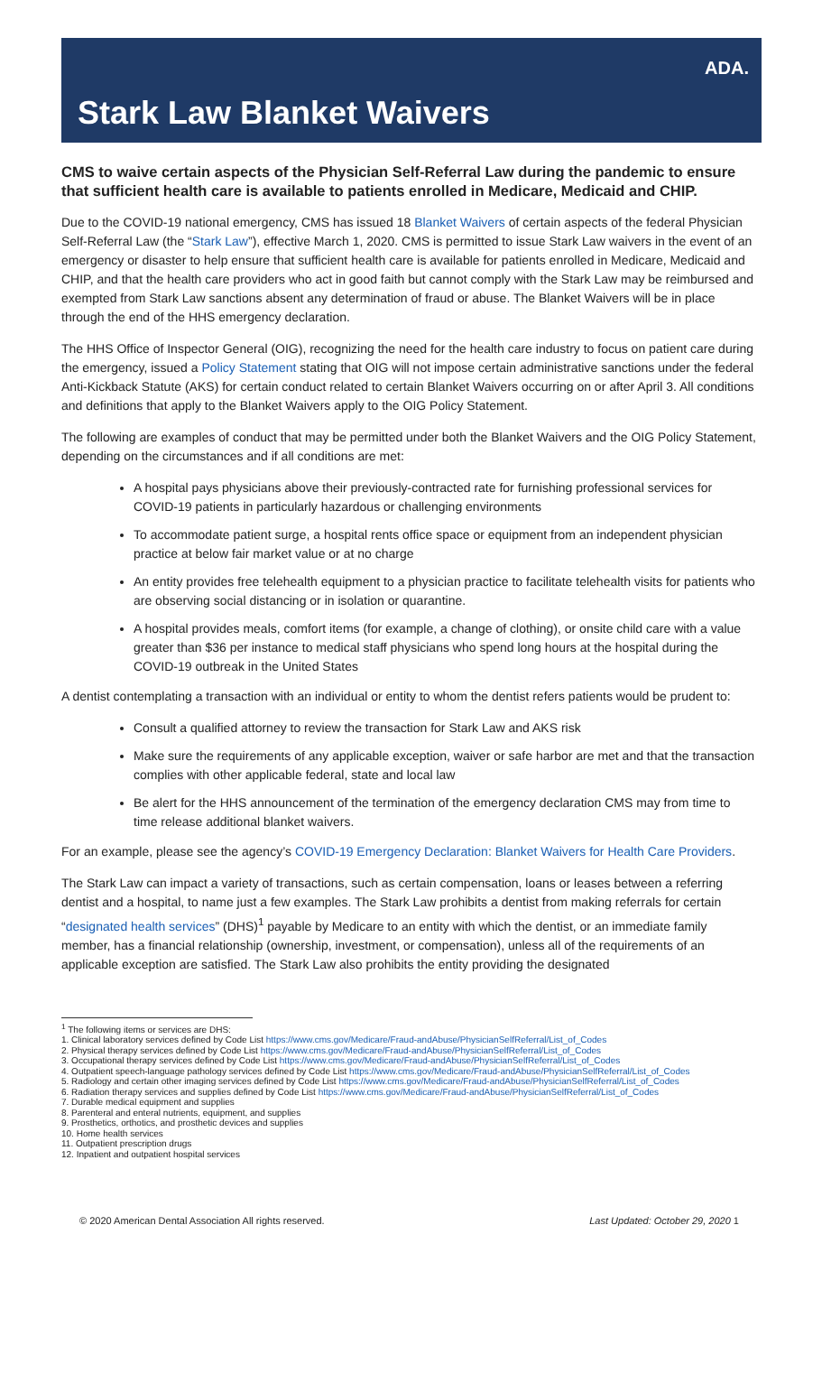ADA.
Stark Law Blanket Waivers
CMS to waive certain aspects of the Physician Self-Referral Law during the pandemic to ensure that sufficient health care is available to patients enrolled in Medicare, Medicaid and CHIP.
Due to the COVID-19 national emergency, CMS has issued 18 Blanket Waivers of certain aspects of the federal Physician Self-Referral Law (the “Stark Law”), effective March 1, 2020. CMS is permitted to issue Stark Law waivers in the event of an emergency or disaster to help ensure that sufficient health care is available for patients enrolled in Medicare, Medicaid and CHIP, and that the health care providers who act in good faith but cannot comply with the Stark Law may be reimbursed and exempted from Stark Law sanctions absent any determination of fraud or abuse. The Blanket Waivers will be in place through the end of the HHS emergency declaration.
The HHS Office of Inspector General (OIG), recognizing the need for the health care industry to focus on patient care during the emergency, issued a Policy Statement stating that OIG will not impose certain administrative sanctions under the federal Anti-Kickback Statute (AKS) for certain conduct related to certain Blanket Waivers occurring on or after April 3. All conditions and definitions that apply to the Blanket Waivers apply to the OIG Policy Statement.
The following are examples of conduct that may be permitted under both the Blanket Waivers and the OIG Policy Statement, depending on the circumstances and if all conditions are met:
A hospital pays physicians above their previously-contracted rate for furnishing professional services for COVID-19 patients in particularly hazardous or challenging environments
To accommodate patient surge, a hospital rents office space or equipment from an independent physician practice at below fair market value or at no charge
An entity provides free telehealth equipment to a physician practice to facilitate telehealth visits for patients who are observing social distancing or in isolation or quarantine.
A hospital provides meals, comfort items (for example, a change of clothing), or onsite child care with a value greater than $36 per instance to medical staff physicians who spend long hours at the hospital during the COVID-19 outbreak in the United States
A dentist contemplating a transaction with an individual or entity to whom the dentist refers patients would be prudent to:
Consult a qualified attorney to review the transaction for Stark Law and AKS risk
Make sure the requirements of any applicable exception, waiver or safe harbor are met and that the transaction complies with other applicable federal, state and local law
Be alert for the HHS announcement of the termination of the emergency declaration CMS may from time to time release additional blanket waivers.
For an example, please see the agency’s COVID-19 Emergency Declaration: Blanket Waivers for Health Care Providers.
The Stark Law can impact a variety of transactions, such as certain compensation, loans or leases between a referring dentist and a hospital, to name just a few examples. The Stark Law prohibits a dentist from making referrals for certain “designated health services” (DHS)<sup>1</sup> payable by Medicare to an entity with which the dentist, or an immediate family member, has a financial relationship (ownership, investment, or compensation), unless all of the requirements of an applicable exception are satisfied. The Stark Law also prohibits the entity providing the designated
<sup>1</sup> The following items or services are DHS:
1. Clinical laboratory services defined by Code List https://www.cms.gov/Medicare/Fraud-andAbuse/PhysicianSelfReferral/List_of_Codes
2. Physical therapy services defined by Code List https://www.cms.gov/Medicare/Fraud-andAbuse/PhysicianSelfReferral/List_of_Codes
3. Occupational therapy services defined by Code List https://www.cms.gov/Medicare/Fraud-andAbuse/PhysicianSelfReferral/List_of_Codes
4. Outpatient speech-language pathology services defined by Code List https://www.cms.gov/Medicare/Fraud-andAbuse/PhysicianSelfReferral/List_of_Codes
5. Radiology and certain other imaging services defined by Code List https://www.cms.gov/Medicare/Fraud-andAbuse/PhysicianSelfReferral/List_of_Codes
6. Radiation therapy services and supplies defined by Code List https://www.cms.gov/Medicare/Fraud-andAbuse/PhysicianSelfReferral/List_of_Codes
7. Durable medical equipment and supplies
8. Parenteral and enteral nutrients, equipment, and supplies
9. Prosthetics, orthotics, and prosthetic devices and supplies
10. Home health services
11. Outpatient prescription drugs
12. Inpatient and outpatient hospital services
© 2020 American Dental Association All rights reserved. Last Updated: October 29, 2020 1